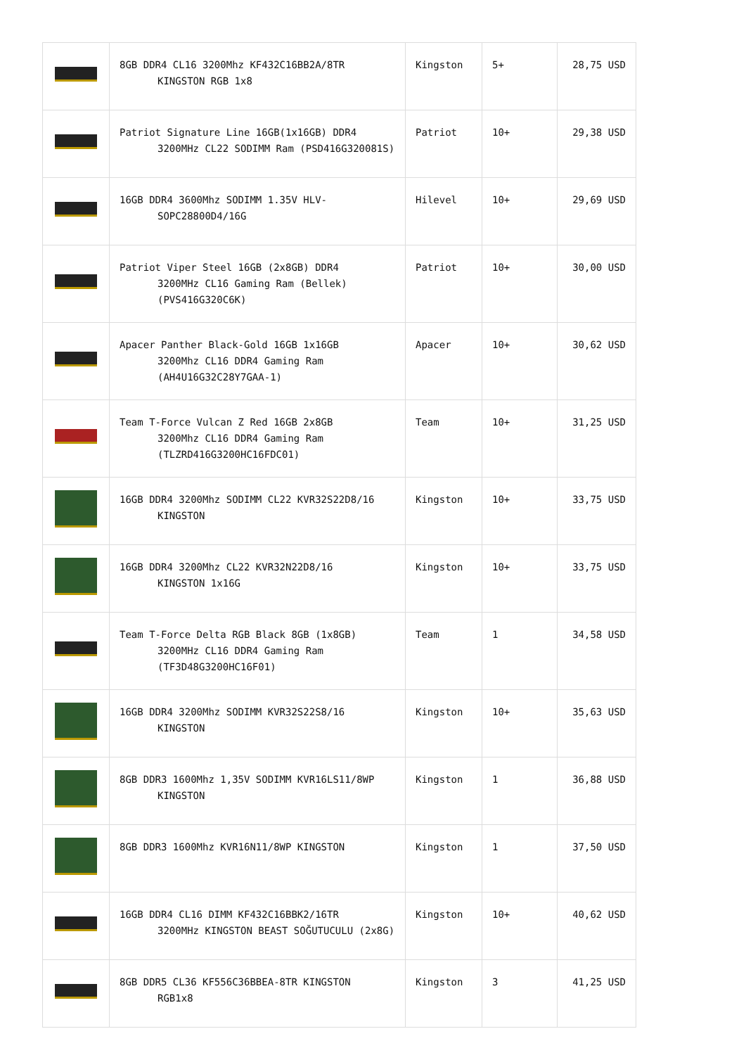| | 8GB DDR4 CL16 3200Mhz KF432C16BB2A/8TR KINGSTON RGB 1x8 | Kingston | 5+ | 28,75 USD |
| | Patriot Signature Line 16GB(1x16GB) DDR4 3200MHz CL22 SODIMM Ram (PSD416G320081S) | Patriot | 10+ | 29,38 USD |
| | 16GB DDR4 3600Mhz SODIMM 1.35V HLV- SOPC28800D4/16G | Hilevel | 10+ | 29,69 USD |
| | Patriot Viper Steel 16GB (2x8GB) DDR4 3200MHz CL16 Gaming Ram (Bellek) (PVS416G320C6K) | Patriot | 10+ | 30,00 USD |
| | Apacer Panther Black-Gold 16GB 1x16GB 3200Mhz CL16 DDR4 Gaming Ram (AH4U16G32C28Y7GAA-1) | Apacer | 10+ | 30,62 USD |
| | Team T-Force Vulcan Z Red 16GB 2x8GB 3200Mhz CL16 DDR4 Gaming Ram (TLZRD416G3200HC16FDC01) | Team | 10+ | 31,25 USD |
| | 16GB DDR4 3200Mhz SODIMM CL22 KVR32S22D8/16 KINGSTON | Kingston | 10+ | 33,75 USD |
| | 16GB DDR4 3200Mhz CL22 KVR32N22D8/16 KINGSTON 1x16G | Kingston | 10+ | 33,75 USD |
| | Team T-Force Delta RGB Black 8GB (1x8GB) 3200MHz CL16 DDR4 Gaming Ram (TF3D48G3200HC16F01) | Team | 1 | 34,58 USD |
| | 16GB DDR4 3200Mhz SODIMM KVR32S22S8/16 KINGSTON | Kingston | 10+ | 35,63 USD |
| | 8GB DDR3 1600Mhz 1,35V SODIMM KVR16LS11/8WP KINGSTON | Kingston | 1 | 36,88 USD |
| | 8GB DDR3 1600Mhz KVR16N11/8WP KINGSTON | Kingston | 1 | 37,50 USD |
| | 16GB DDR4 CL16 DIMM KF432C16BBK2/16TR 3200MHz KINGSTON BEAST SOĞUTUCULU (2x8G) | Kingston | 10+ | 40,62 USD |
| | 8GB DDR5 CL36 KF556C36BBEA-8TR KINGSTON RGB1x8 | Kingston | 3 | 41,25 USD |